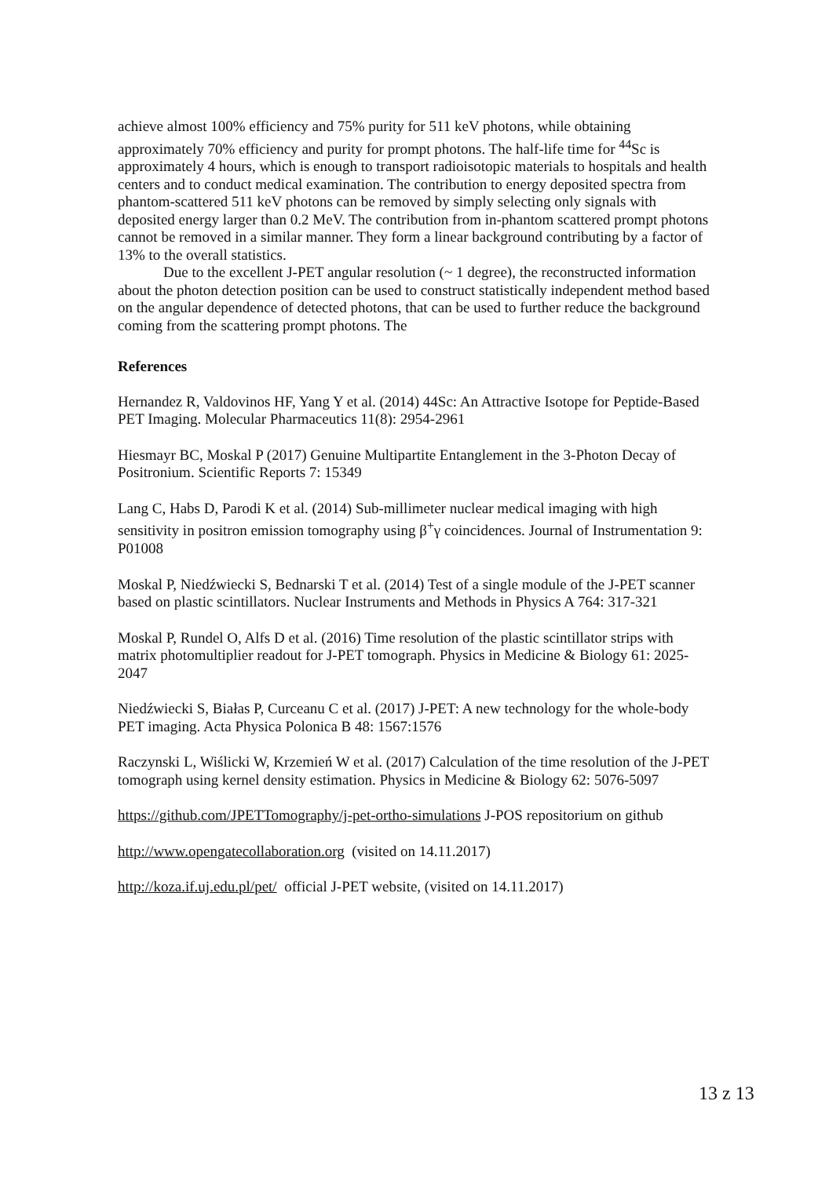achieve almost 100% efficiency and 75% purity for 511 keV photons, while obtaining approximately 70% efficiency and purity for prompt photons. The half-life time for <sup>44</sup>Sc is approximately 4 hours, which is enough to transport radioisotopic materials to hospitals and health centers and to conduct medical examination. The contribution to energy deposited spectra from phantom-scattered 511 keV photons can be removed by simply selecting only signals with deposited energy larger than 0.2 MeV. The contribution from in-phantom scattered prompt photons cannot be removed in a similar manner. They form a linear background contributing by a factor of 13% to the overall statistics.
Due to the excellent J-PET angular resolution (~ 1 degree), the reconstructed information about the photon detection position can be used to construct statistically independent method based on the angular dependence of detected photons, that can be used to further reduce the background coming from the scattering prompt photons. The
References
Hernandez R, Valdovinos HF, Yang Y et al. (2014) 44Sc: An Attractive Isotope for Peptide-Based PET Imaging. Molecular Pharmaceutics 11(8): 2954-2961
Hiesmayr BC, Moskal P (2017) Genuine Multipartite Entanglement in the 3-Photon Decay of Positronium. Scientific Reports 7: 15349
Lang C, Habs D, Parodi K et al. (2014) Sub-millimeter nuclear medical imaging with high sensitivity in positron emission tomography using β<sup>+</sup>γ coincidences. Journal of Instrumentation 9: P01008
Moskal P, Niedźwiecki S, Bednarski T et al. (2014) Test of a single module of the J-PET scanner based on plastic scintillators. Nuclear Instruments and Methods in Physics A 764: 317-321
Moskal P, Rundel O, Alfs D et al. (2016) Time resolution of the plastic scintillator strips with matrix photomultiplier readout for J-PET tomograph. Physics in Medicine & Biology 61: 2025-2047
Niedźwiecki S, Białas P, Curceanu C et al. (2017) J-PET: A new technology for the whole-body PET imaging. Acta Physica Polonica B 48: 1567:1576
Raczynski L, Wiślicki W, Krzemień W et al. (2017) Calculation of the time resolution of the J-PET tomograph using kernel density estimation. Physics in Medicine & Biology 62: 5076-5097
https://github.com/JPETTomography/j-pet-ortho-simulations J-POS repositorium on github
http://www.opengatecollaboration.org (visited on 14.11.2017)
http://koza.if.uj.edu.pl/pet/ official J-PET website, (visited on 14.11.2017)
13 z 13